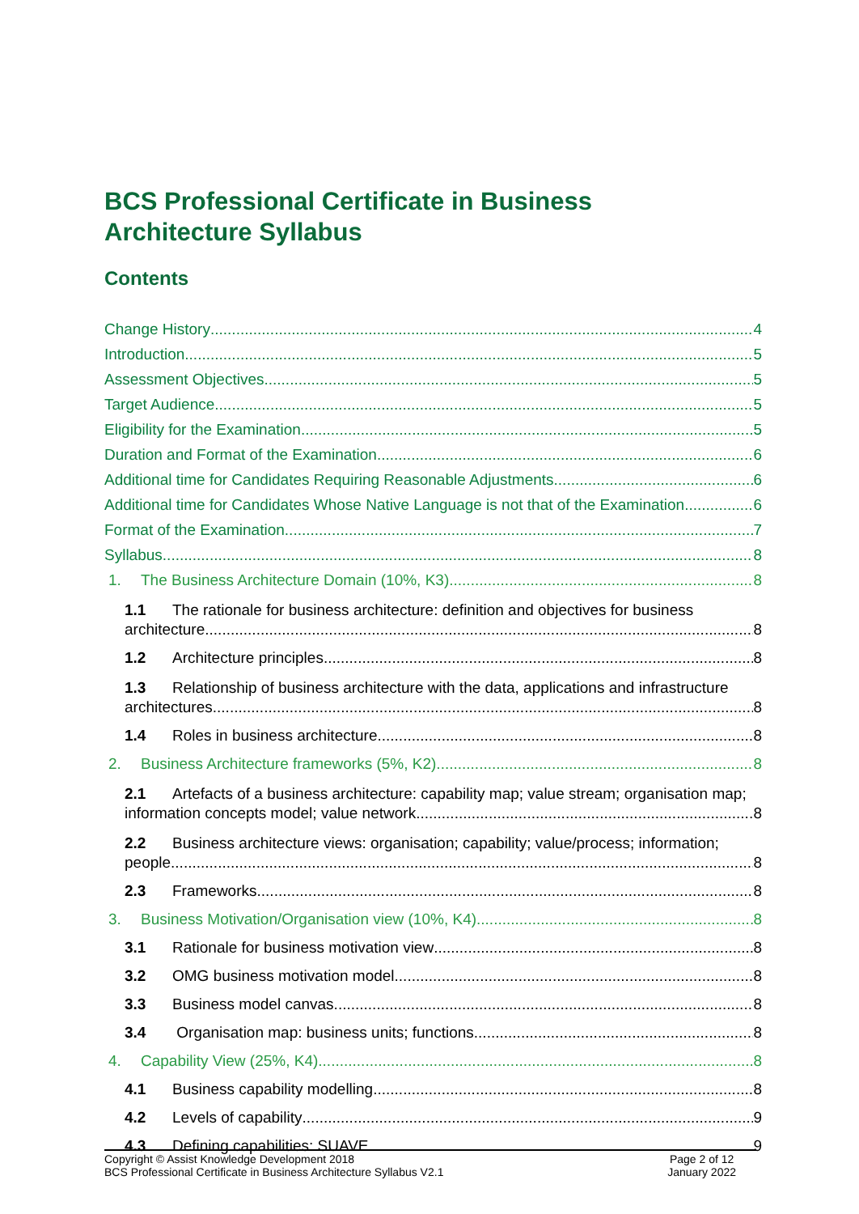BCS Professional Certificate in Business
Architecture Syllabus
Contents
Change History 4
Introduction 5
Assessment Objectives 5
Target Audience 5
Eligibility for the Examination 5
Duration and Format of the Examination 6
Additional time for Candidates Requiring Reasonable Adjustments 6
Additional time for Candidates Whose Native Language is not that of the Examination 6
Format of the Examination 7
Syllabus 8
1. The Business Architecture Domain (10%, K3) 8
1.1 The rationale for business architecture: definition and objectives for business
architecture 8
1.2 Architecture principles 8
1.3 Relationship of business architecture with the data, applications and infrastructure
architectures 8
1.4 Roles in business architecture 8
2. Business Architecture frameworks (5%, K2) 8
2.1 Artefacts of a business architecture: capability map; value stream; organisation map;
information concepts model; value network 8
2.2 Business architecture views: organisation; capability; value/process; information;
people 8
2.3 Frameworks 8
3. Business Motivation/Organisation view (10%, K4) 8
3.1 Rationale for business motivation view 8
3.2 OMG business motivation model 8
3.3 Business model canvas 8
3.4 Organisation map: business units; functions 8
4. Capability View (25%, K4) 8
4.1 Business capability modelling 8
4.2 Levels of capability 9
4.3 Defining capabilities: SUAVE 9
Copyright © Assist Knowledge Development 2018
BCS Professional Certificate in Business Architecture Syllabus V2.1
Page 2 of 12
January 2022